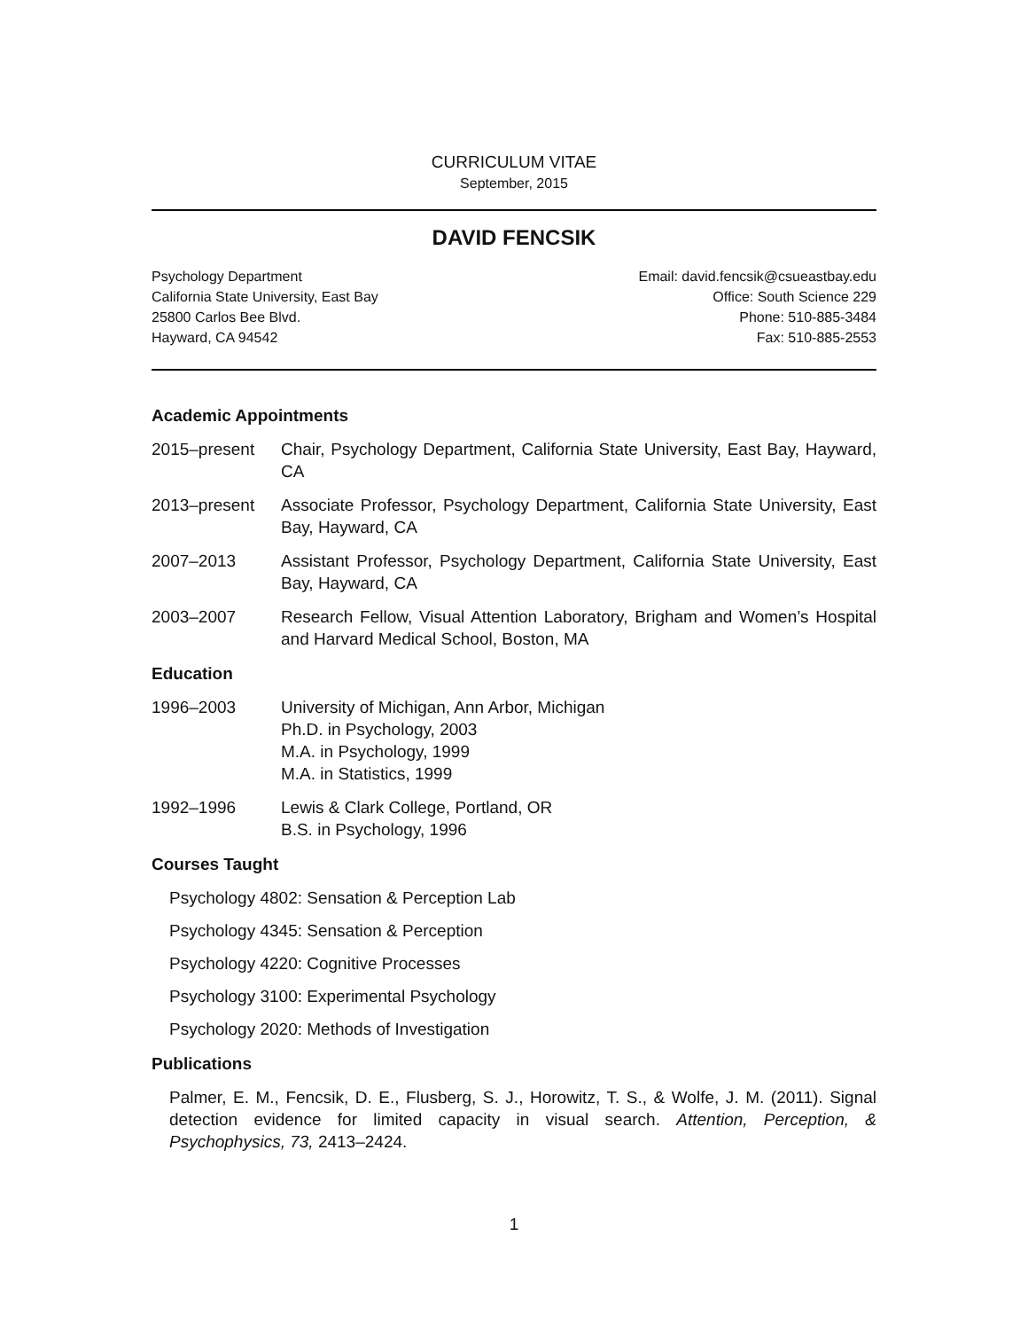CURRICULUM VITAE
September, 2015
DAVID FENCSIK
Psychology Department
California State University, East Bay
25800 Carlos Bee Blvd.
Hayward, CA 94542
Email: david.fencsik@csueastbay.edu
Office: South Science 229
Phone: 510-885-3484
Fax: 510-885-2553
Academic Appointments
2015–present Chair, Psychology Department, California State University, East Bay, Hayward, CA
2013–present Associate Professor, Psychology Department, California State University, East Bay, Hayward, CA
2007–2013 Assistant Professor, Psychology Department, California State University, East Bay, Hayward, CA
2003–2007 Research Fellow, Visual Attention Laboratory, Brigham and Women’s Hospital and Harvard Medical School, Boston, MA
Education
1996–2003 University of Michigan, Ann Arbor, Michigan
Ph.D. in Psychology, 2003
M.A. in Psychology, 1999
M.A. in Statistics, 1999
1992–1996 Lewis & Clark College, Portland, OR
B.S. in Psychology, 1996
Courses Taught
Psychology 4802: Sensation & Perception Lab
Psychology 4345: Sensation & Perception
Psychology 4220: Cognitive Processes
Psychology 3100: Experimental Psychology
Psychology 2020: Methods of Investigation
Publications
Palmer, E. M., Fencsik, D. E., Flusberg, S. J., Horowitz, T. S., & Wolfe, J. M. (2011). Signal detection evidence for limited capacity in visual search. Attention, Perception, & Psychophysics, 73, 2413–2424.
1